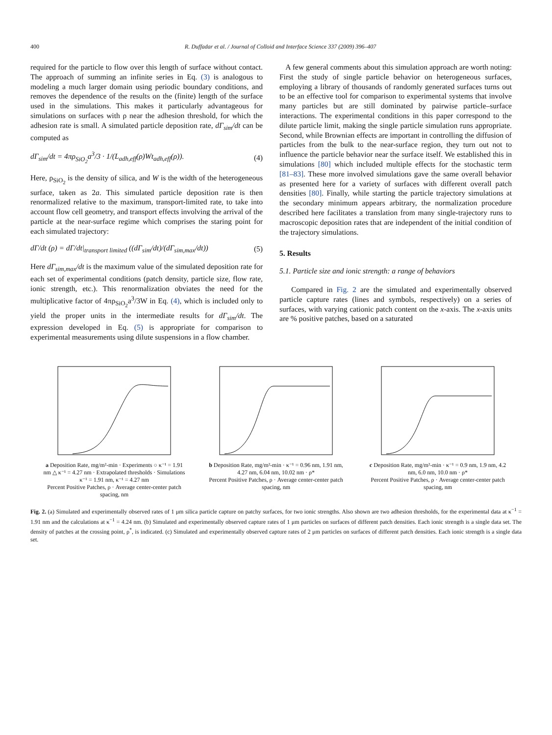400 R. Duffadar et al. / Journal of Colloid and Interface Science 337 (2009) 396–407
required for the particle to flow over this length of surface without contact. The approach of summing an infinite series in Eq. (3) is analogous to modeling a much larger domain using periodic boundary conditions, and removes the dependence of the results on the (finite) length of the surface used in the simulations. This makes it particularly advantageous for simulations on surfaces with ρ near the adhesion threshold, for which the adhesion rate is small. A simulated particle deposition rate, dΓ<sub>sim</sub>/dt can be computed as
dΓ<sub>sim</sub>/dt = 4πρ<sub>SiO<sub>2</sub></sub>a<sup>3</sup>/3 · 1/(L<sub>adh,eff</sub>(ρ)Wt<sub>adh,eff</sub>(ρ)). (4)
Here, ρ<sub>SiO<sub>2</sub></sub> is the density of silica, and W is the width of the heterogeneous surface, taken as 2a. This simulated particle deposition rate is then renormalized relative to the maximum, transport-limited rate, to take into account flow cell geometry, and transport effects involving the arrival of the particle at the near-surface regime which comprises the staring point for each simulated trajectory:
dΓ/dt (ρ) = dΓ/dt|<sub>transport limited</sub> ((dΓ<sub>sim</sub>/dt)/(dΓ<sub>sim,max</sub>/dt)) (5)
Here dΓ<sub>sim,max</sub>/dt is the maximum value of the simulated deposition rate for each set of experimental conditions (patch density, particle size, flow rate, ionic strength, etc.). This renormalization obviates the need for the multiplicative factor of 4πρ<sub>SiO<sub>2</sub></sub>a<sup>3</sup>/3W in Eq. (4), which is included only to yield the proper units in the intermediate results for dΓ<sub>sim</sub>/dt. The expression developed in Eq. (5) is appropriate for comparison to experimental measurements using dilute suspensions in a flow chamber.
A few general comments about this simulation approach are worth noting: First the study of single particle behavior on heterogeneous surfaces, employing a library of thousands of randomly generated surfaces turns out to be an effective tool for comparison to experimental systems that involve many particles but are still dominated by pairwise particle–surface interactions. The experimental conditions in this paper correspond to the dilute particle limit, making the single particle simulation runs appropriate. Second, while Brownian effects are important in controlling the diffusion of particles from the bulk to the near-surface region, they turn out not to influence the particle behavior near the surface itself. We established this in simulations [80] which included multiple effects for the stochastic term [81–83]. These more involved simulations gave the same overall behavior as presented here for a variety of surfaces with different overall patch densities [80]. Finally, while starting the particle trajectory simulations at the secondary minimum appears arbitrary, the normalization procedure described here facilitates a translation from many single-trajectory runs to macroscopic deposition rates that are independent of the initial condition of the trajectory simulations.
5. Results
5.1. Particle size and ionic strength: a range of behaviors
Compared in Fig. 2 are the simulated and experimentally observed particle capture rates (lines and symbols, respectively) on a series of surfaces, with varying cationic patch content on the x-axis. The x-axis units are % positive patches, based on a saturated
a Deposition Rate, mg/m²-min · Experiments ○ κ⁻¹ = 1.91 nm △ κ⁻¹ = 4.27 nm · Extrapolated thresholds · Simulations κ⁻¹ = 1.91 nm, κ⁻¹ = 4.27 nm
Percent Positive Patches, ρ · Average center-center patch spacing, nm
b Deposition Rate, mg/m²-min · κ⁻¹ = 0.96 nm, 1.91 nm, 4.27 nm, 6.04 nm, 10.02 nm · ρ*
Percent Positive Patches, ρ · Average center-center patch spacing, nm
c Deposition Rate, mg/m²-min · κ⁻¹ = 0.9 nm, 1.9 nm, 4.2 nm, 6.0 nm, 10.0 nm · ρ*
Percent Positive Patches, ρ · Average center-center patch spacing, nm
Fig. 2. (a) Simulated and experimentally observed rates of 1 μm silica particle capture on patchy surfaces, for two ionic strengths. Also shown are two adhesion thresholds, for the experimental data at κ<sup>−1</sup> = 1.91 nm and the calculations at κ<sup>−1</sup> = 4.24 nm. (b) Simulated and experimentally observed capture rates of 1 μm particles on surfaces of different patch densities. Each ionic strength is a single data set. The density of patches at the crossing point, ρ<sup>*</sup>, is indicated. (c) Simulated and experimentally observed capture rates of 2 μm particles on surfaces of different patch densities. Each ionic strength is a single data set.